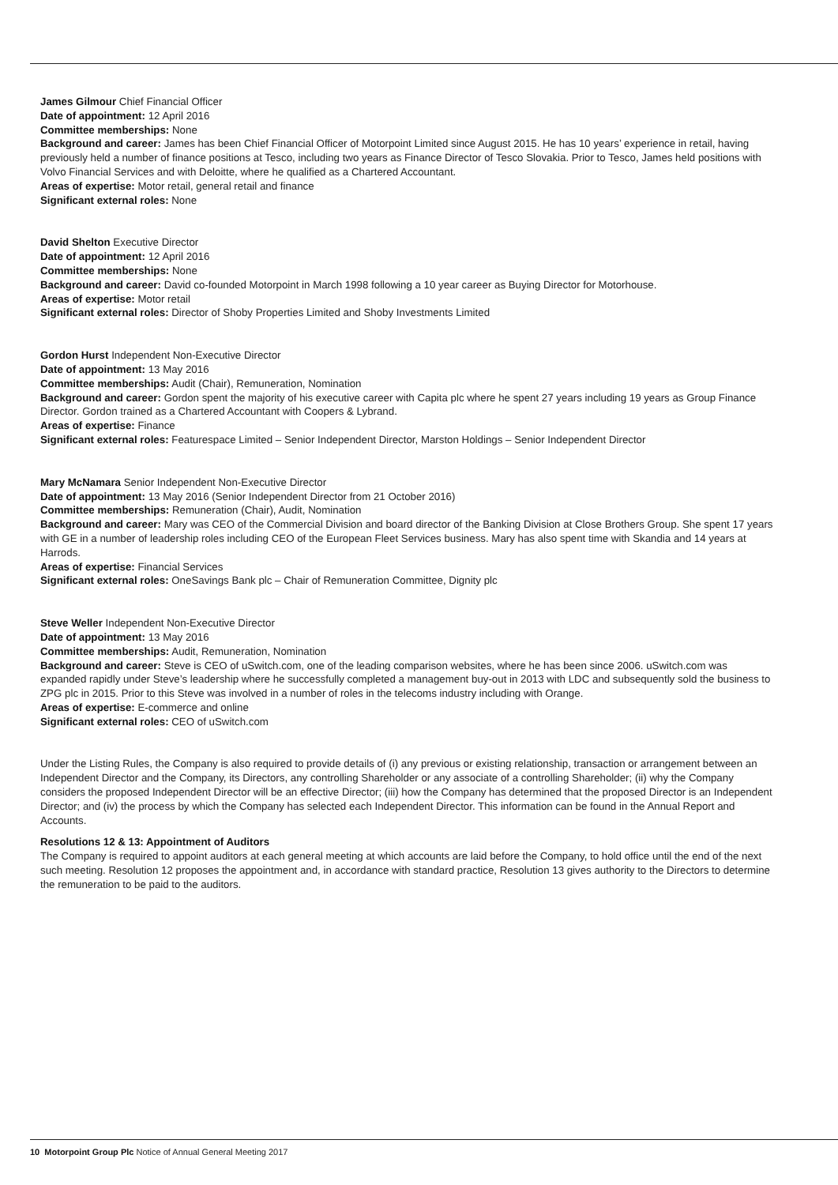James Gilmour Chief Financial Officer
Date of appointment: 12 April 2016
Committee memberships: None
Background and career: James has been Chief Financial Officer of Motorpoint Limited since August 2015. He has 10 years’ experience in retail, having previously held a number of finance positions at Tesco, including two years as Finance Director of Tesco Slovakia. Prior to Tesco, James held positions with Volvo Financial Services and with Deloitte, where he qualified as a Chartered Accountant.
Areas of expertise: Motor retail, general retail and finance
Significant external roles: None
David Shelton Executive Director
Date of appointment: 12 April 2016
Committee memberships: None
Background and career: David co-founded Motorpoint in March 1998 following a 10 year career as Buying Director for Motorhouse.
Areas of expertise: Motor retail
Significant external roles: Director of Shoby Properties Limited and Shoby Investments Limited
Gordon Hurst Independent Non-Executive Director
Date of appointment: 13 May 2016
Committee memberships: Audit (Chair), Remuneration, Nomination
Background and career: Gordon spent the majority of his executive career with Capita plc where he spent 27 years including 19 years as Group Finance Director. Gordon trained as a Chartered Accountant with Coopers & Lybrand.
Areas of expertise: Finance
Significant external roles: Featurespace Limited – Senior Independent Director, Marston Holdings – Senior Independent Director
Mary McNamara Senior Independent Non-Executive Director
Date of appointment: 13 May 2016 (Senior Independent Director from 21 October 2016)
Committee memberships: Remuneration (Chair), Audit, Nomination
Background and career: Mary was CEO of the Commercial Division and board director of the Banking Division at Close Brothers Group. She spent 17 years with GE in a number of leadership roles including CEO of the European Fleet Services business. Mary has also spent time with Skandia and 14 years at Harrods.
Areas of expertise: Financial Services
Significant external roles: OneSavings Bank plc – Chair of Remuneration Committee, Dignity plc
Steve Weller Independent Non-Executive Director
Date of appointment: 13 May 2016
Committee memberships: Audit, Remuneration, Nomination
Background and career: Steve is CEO of uSwitch.com, one of the leading comparison websites, where he has been since 2006. uSwitch.com was expanded rapidly under Steve’s leadership where he successfully completed a management buy-out in 2013 with LDC and subsequently sold the business to ZPG plc in 2015. Prior to this Steve was involved in a number of roles in the telecoms industry including with Orange.
Areas of expertise: E-commerce and online
Significant external roles: CEO of uSwitch.com
Under the Listing Rules, the Company is also required to provide details of (i) any previous or existing relationship, transaction or arrangement between an Independent Director and the Company, its Directors, any controlling Shareholder or any associate of a controlling Shareholder; (ii) why the Company considers the proposed Independent Director will be an effective Director; (iii) how the Company has determined that the proposed Director is an Independent Director; and (iv) the process by which the Company has selected each Independent Director. This information can be found in the Annual Report and Accounts.
Resolutions 12 & 13: Appointment of Auditors
The Company is required to appoint auditors at each general meeting at which accounts are laid before the Company, to hold office until the end of the next such meeting. Resolution 12 proposes the appointment and, in accordance with standard practice, Resolution 13 gives authority to the Directors to determine the remuneration to be paid to the auditors.
10 Motorpoint Group Plc Notice of Annual General Meeting 2017